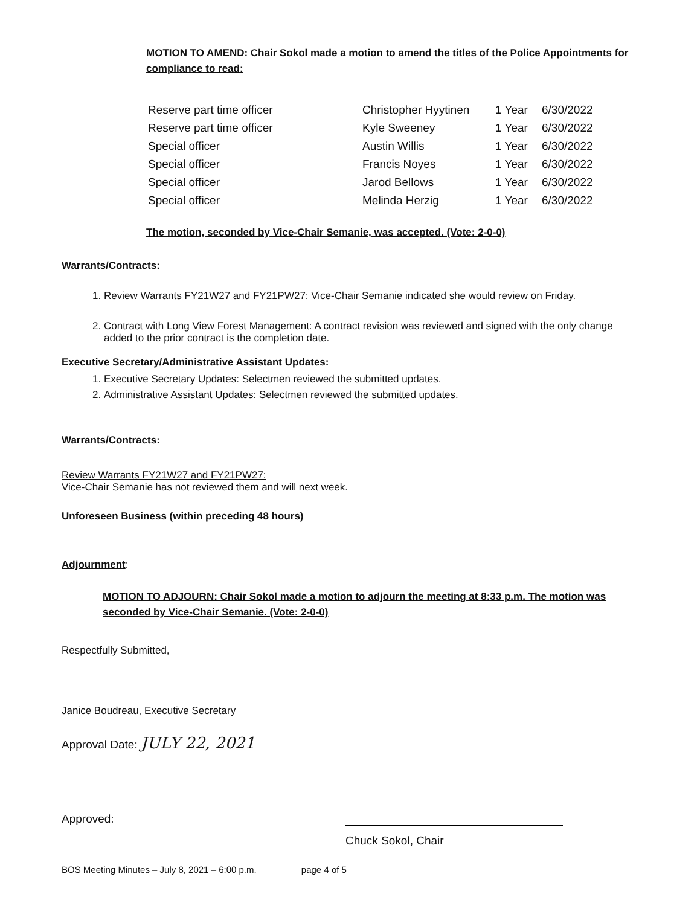MOTION TO AMEND: Chair Sokol made a motion to amend the titles of the Police Appointments for compliance to read:
| Reserve part time officer | Christopher Hyytinen | 1 Year | 6/30/2022 |
| Reserve part time officer | Kyle Sweeney | 1 Year | 6/30/2022 |
| Special officer | Austin Willis | 1 Year | 6/30/2022 |
| Special officer | Francis Noyes | 1 Year | 6/30/2022 |
| Special officer | Jarod Bellows | 1 Year | 6/30/2022 |
| Special officer | Melinda Herzig | 1 Year | 6/30/2022 |
The motion, seconded by Vice-Chair Semanie, was accepted. (Vote: 2-0-0)
Warrants/Contracts:
1. Review Warrants FY21W27 and FY21PW27: Vice-Chair Semanie indicated she would review on Friday.
2. Contract with Long View Forest Management: A contract revision was reviewed and signed with the only change added to the prior contract is the completion date.
Executive Secretary/Administrative Assistant Updates:
1. Executive Secretary Updates: Selectmen reviewed the submitted updates.
2. Administrative Assistant Updates: Selectmen reviewed the submitted updates.
Warrants/Contracts:
Review Warrants FY21W27 and FY21PW27:
Vice-Chair Semanie has not reviewed them and will next week.
Unforeseen Business (within preceding 48 hours)
Adjournment:
MOTION TO ADJOURN: Chair Sokol made a motion to adjourn the meeting at 8:33 p.m. The motion was seconded by Vice-Chair Semanie. (Vote: 2-0-0)
Respectfully Submitted,
Janice Boudreau, Executive Secretary
Approval Date: JULY 22, 2021
Approved:
Chuck Sokol, Chair
BOS Meeting Minutes – July 8, 2021 – 6:00 p.m. page 4 of 5